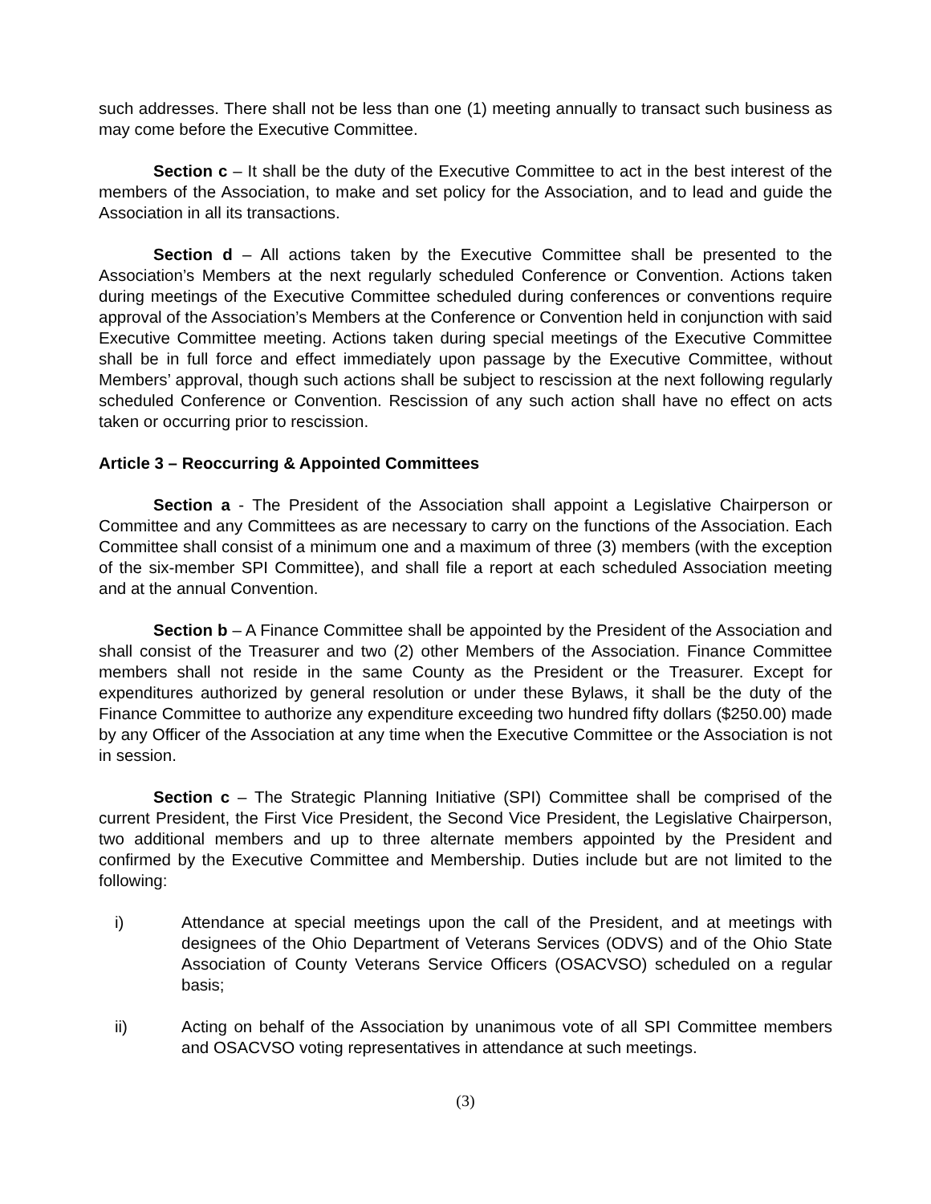such addresses. There shall not be less than one (1) meeting annually to transact such business as may come before the Executive Committee.
Section c – It shall be the duty of the Executive Committee to act in the best interest of the members of the Association, to make and set policy for the Association, and to lead and guide the Association in all its transactions.
Section d – All actions taken by the Executive Committee shall be presented to the Association’s Members at the next regularly scheduled Conference or Convention. Actions taken during meetings of the Executive Committee scheduled during conferences or conventions require approval of the Association’s Members at the Conference or Convention held in conjunction with said Executive Committee meeting. Actions taken during special meetings of the Executive Committee shall be in full force and effect immediately upon passage by the Executive Committee, without Members’ approval, though such actions shall be subject to rescission at the next following regularly scheduled Conference or Convention. Rescission of any such action shall have no effect on acts taken or occurring prior to rescission.
Article 3 – Reoccurring & Appointed Committees
Section a - The President of the Association shall appoint a Legislative Chairperson or Committee and any Committees as are necessary to carry on the functions of the Association. Each Committee shall consist of a minimum one and a maximum of three (3) members (with the exception of the six-member SPI Committee), and shall file a report at each scheduled Association meeting and at the annual Convention.
Section b – A Finance Committee shall be appointed by the President of the Association and shall consist of the Treasurer and two (2) other Members of the Association. Finance Committee members shall not reside in the same County as the President or the Treasurer. Except for expenditures authorized by general resolution or under these Bylaws, it shall be the duty of the Finance Committee to authorize any expenditure exceeding two hundred fifty dollars ($250.00) made by any Officer of the Association at any time when the Executive Committee or the Association is not in session.
Section c – The Strategic Planning Initiative (SPI) Committee shall be comprised of the current President, the First Vice President, the Second Vice President, the Legislative Chairperson, two additional members and up to three alternate members appointed by the President and confirmed by the Executive Committee and Membership. Duties include but are not limited to the following:
i) Attendance at special meetings upon the call of the President, and at meetings with designees of the Ohio Department of Veterans Services (ODVS) and of the Ohio State Association of County Veterans Service Officers (OSACVSO) scheduled on a regular basis;
ii) Acting on behalf of the Association by unanimous vote of all SPI Committee members and OSACVSO voting representatives in attendance at such meetings.
(3)